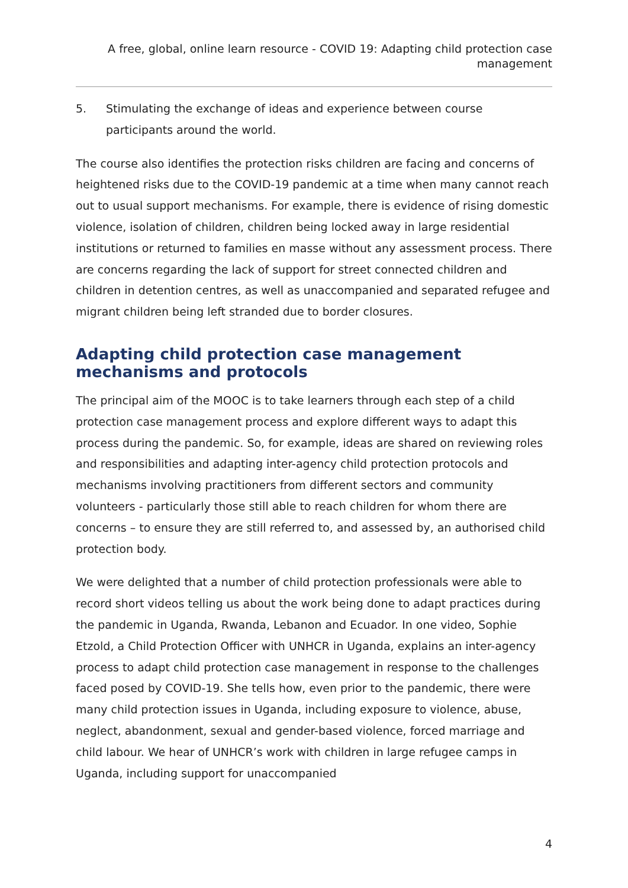A free, global, online learn resource - COVID 19: Adapting child protection case management
5. Stimulating the exchange of ideas and experience between course participants around the world.
The course also identifies the protection risks children are facing and concerns of heightened risks due to the COVID-19 pandemic at a time when many cannot reach out to usual support mechanisms. For example, there is evidence of rising domestic violence, isolation of children, children being locked away in large residential institutions or returned to families en masse without any assessment process. There are concerns regarding the lack of support for street connected children and children in detention centres, as well as unaccompanied and separated refugee and migrant children being left stranded due to border closures.
Adapting child protection case management mechanisms and protocols
The principal aim of the MOOC is to take learners through each step of a child protection case management process and explore different ways to adapt this process during the pandemic. So, for example, ideas are shared on reviewing roles and responsibilities and adapting inter-agency child protection protocols and mechanisms involving practitioners from different sectors and community volunteers - particularly those still able to reach children for whom there are concerns – to ensure they are still referred to, and assessed by, an authorised child protection body.
We were delighted that a number of child protection professionals were able to record short videos telling us about the work being done to adapt practices during the pandemic in Uganda, Rwanda, Lebanon and Ecuador. In one video, Sophie Etzold, a Child Protection Officer with UNHCR in Uganda, explains an inter-agency process to adapt child protection case management in response to the challenges faced posed by COVID-19. She tells how, even prior to the pandemic, there were many child protection issues in Uganda, including exposure to violence, abuse, neglect, abandonment, sexual and gender-based violence, forced marriage and child labour. We hear of UNHCR’s work with children in large refugee camps in Uganda, including support for unaccompanied
4